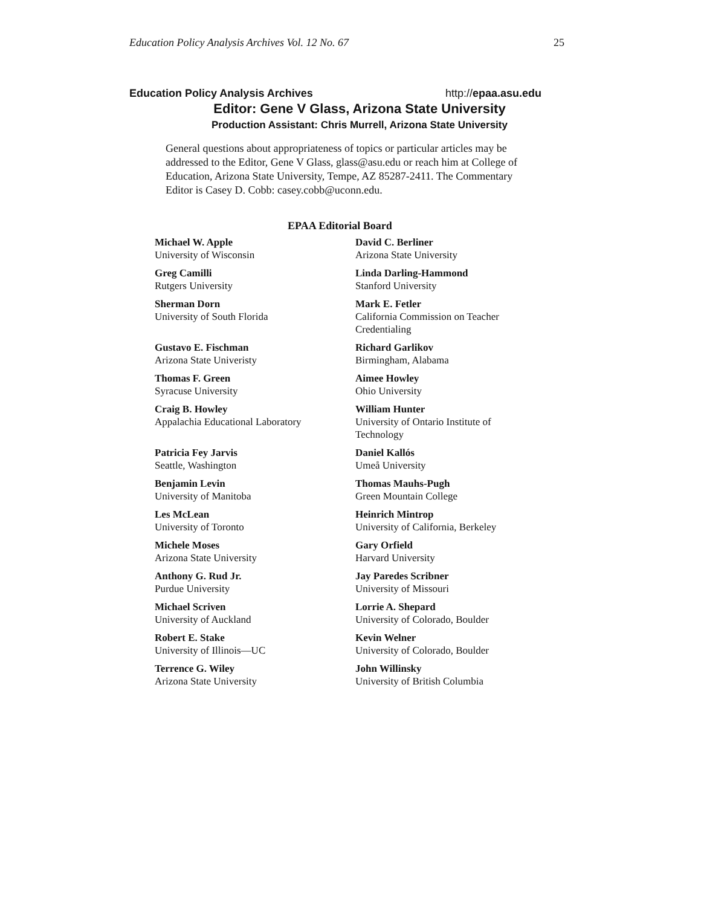Education Policy Analysis Archives Vol. 12 No. 67 25
Education Policy Analysis Archives http://epaa.asu.edu
Editor: Gene V Glass, Arizona State University
Production Assistant: Chris Murrell, Arizona State University
General questions about appropriateness of topics or particular articles may be addressed to the Editor, Gene V Glass, glass@asu.edu or reach him at College of Education, Arizona State University, Tempe, AZ 85287-2411. The Commentary Editor is Casey D. Cobb: casey.cobb@uconn.edu.
EPAA Editorial Board
Michael W. Apple
University of Wisconsin
David C. Berliner
Arizona State University
Greg Camilli
Rutgers University
Linda Darling-Hammond
Stanford University
Sherman Dorn
University of South Florida
Mark E. Fetler
California Commission on Teacher Credentialing
Gustavo E. Fischman
Arizona State Univeristy
Richard Garlikov
Birmingham, Alabama
Thomas F. Green
Syracuse University
Aimee Howley
Ohio University
Craig B. Howley
Appalachia Educational Laboratory
William Hunter
University of Ontario Institute of Technology
Patricia Fey Jarvis
Seattle, Washington
Daniel Kallós
Umeå University
Benjamin Levin
University of Manitoba
Thomas Mauhs-Pugh
Green Mountain College
Les McLean
University of Toronto
Heinrich Mintrop
University of California, Berkeley
Michele Moses
Arizona State University
Gary Orfield
Harvard University
Anthony G. Rud Jr.
Purdue University
Jay Paredes Scribner
University of Missouri
Michael Scriven
University of Auckland
Lorrie A. Shepard
University of Colorado, Boulder
Robert E. Stake
University of Illinois—UC
Kevin Welner
University of Colorado, Boulder
Terrence G. Wiley
Arizona State University
John Willinsky
University of British Columbia